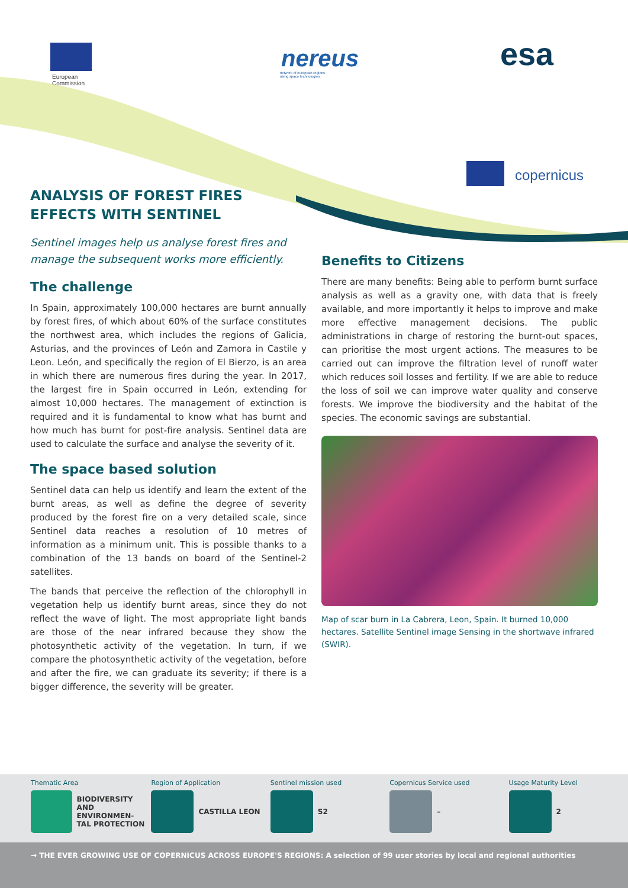European
Commission
nereus
network of european regions
using space technologies
esa
copernicus
ANALYSIS OF FOREST FIRES
EFFECTS WITH SENTINEL
Sentinel images help us analyse forest fires and manage the subsequent works more efficiently.
The challenge
In Spain, approximately 100,000 hectares are burnt annually by forest fires, of which about 60% of the surface constitutes the northwest area, which includes the regions of Galicia, Asturias, and the provinces of León and Zamora in Castile y Leon. León, and specifically the region of El Bierzo, is an area in which there are numerous fires during the year. In 2017, the largest fire in Spain occurred in León, extending for almost 10,000 hectares. The management of extinction is required and it is fundamental to know what has burnt and how much has burnt for post-fire analysis. Sentinel data are used to calculate the surface and analyse the severity of it.
The space based solution
Sentinel data can help us identify and learn the extent of the burnt areas, as well as define the degree of severity produced by the forest fire on a very detailed scale, since Sentinel data reaches a resolution of 10 metres of information as a minimum unit. This is possible thanks to a combination of the 13 bands on board of the Sentinel-2 satellites.
The bands that perceive the reflection of the chlorophyll in vegetation help us identify burnt areas, since they do not reflect the wave of light. The most appropriate light bands are those of the near infrared because they show the photosynthetic activity of the vegetation. In turn, if we compare the photosynthetic activity of the vegetation, before and after the fire, we can graduate its severity; if there is a bigger difference, the severity will be greater.
Benefits to Citizens
There are many benefits: Being able to perform burnt surface analysis as well as a gravity one, with data that is freely available, and more importantly it helps to improve and make more effective management decisions. The public administrations in charge of restoring the burnt-out spaces, can prioritise the most urgent actions. The measures to be carried out can improve the filtration level of runoff water which reduces soil losses and fertility. If we are able to reduce the loss of soil we can improve water quality and conserve forests. We improve the biodiversity and the habitat of the species. The economic savings are substantial.
Map of scar burn in La Cabrera, Leon, Spain. It burned 10,000 hectares. Satellite Sentinel image Sensing in the shortwave infrared (SWIR).
Thematic Area
BIODIVERSITY
AND ENVIRONMEN-
TAL PROTECTION
Region of Application
CASTILLA LEON
Sentinel mission used
S2
Copernicus Service used
–
Usage Maturity Level
2
→ THE EVER GROWING USE OF COPERNICUS ACROSS EUROPE'S REGIONS: A selection of 99 user stories by local and regional authorities